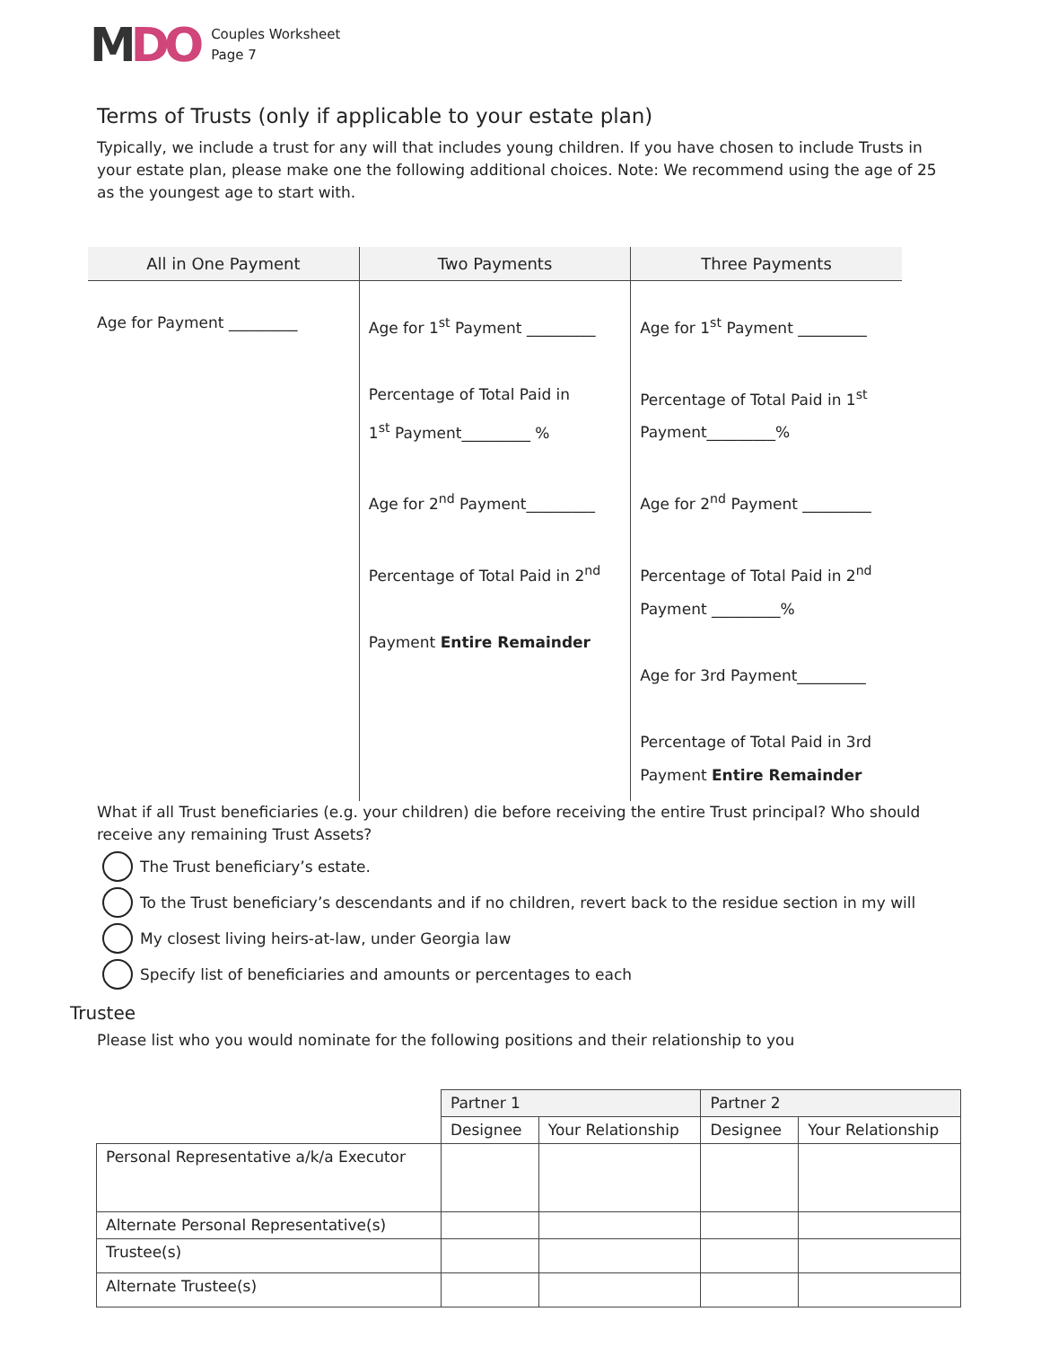MDO
Couples Worksheet
Page 7
Terms of Trusts (only if applicable to your estate plan)
Typically, we include a trust for any will that includes young children. If you have chosen to include Trusts in your estate plan, please make one the following additional choices. Note: We recommend using the age of 25 as the youngest age to start with.
| All in One Payment | Two Payments | Three Payments |
| --- | --- | --- |
| Age for Payment _________ | Age for 1<sup>st</sup> Payment _________ Percentage of Total Paid in 1<sup>st</sup> Payment_________ % Age for 2<sup>nd</sup> Payment_________ Percentage of Total Paid in 2<sup>nd</sup> Payment Entire Remainder | Age for 1<sup>st</sup> Payment _________ Percentage of Total Paid in 1<sup>st</sup> Payment_________% Age for 2<sup>nd</sup> Payment _________ Percentage of Total Paid in 2<sup>nd</sup> Payment _________% Age for 3rd Payment_________ Percentage of Total Paid in 3rd Payment Entire Remainder |
What if all Trust beneficiaries (e.g. your children) die before receiving the entire Trust principal? Who should receive any remaining Trust Assets?
The Trust beneficiary’s estate.
To the Trust beneficiary’s descendants and if no children, revert back to the residue section in my will
My closest living heirs-at-law, under Georgia law
Specify list of beneficiaries and amounts or percentages to each
Trustee
Please list who you would nominate for the following positions and their relationship to you
| | Partner 1 | | Partner 2 | |
| | Designee | Your Relationship | Designee | Your Relationship |
| Personal Representative a/k/a Executor | | | | |
| Alternate Personal Representative(s) | | | | |
| Trustee(s) | | | | |
| Alternate Trustee(s) | | | | |